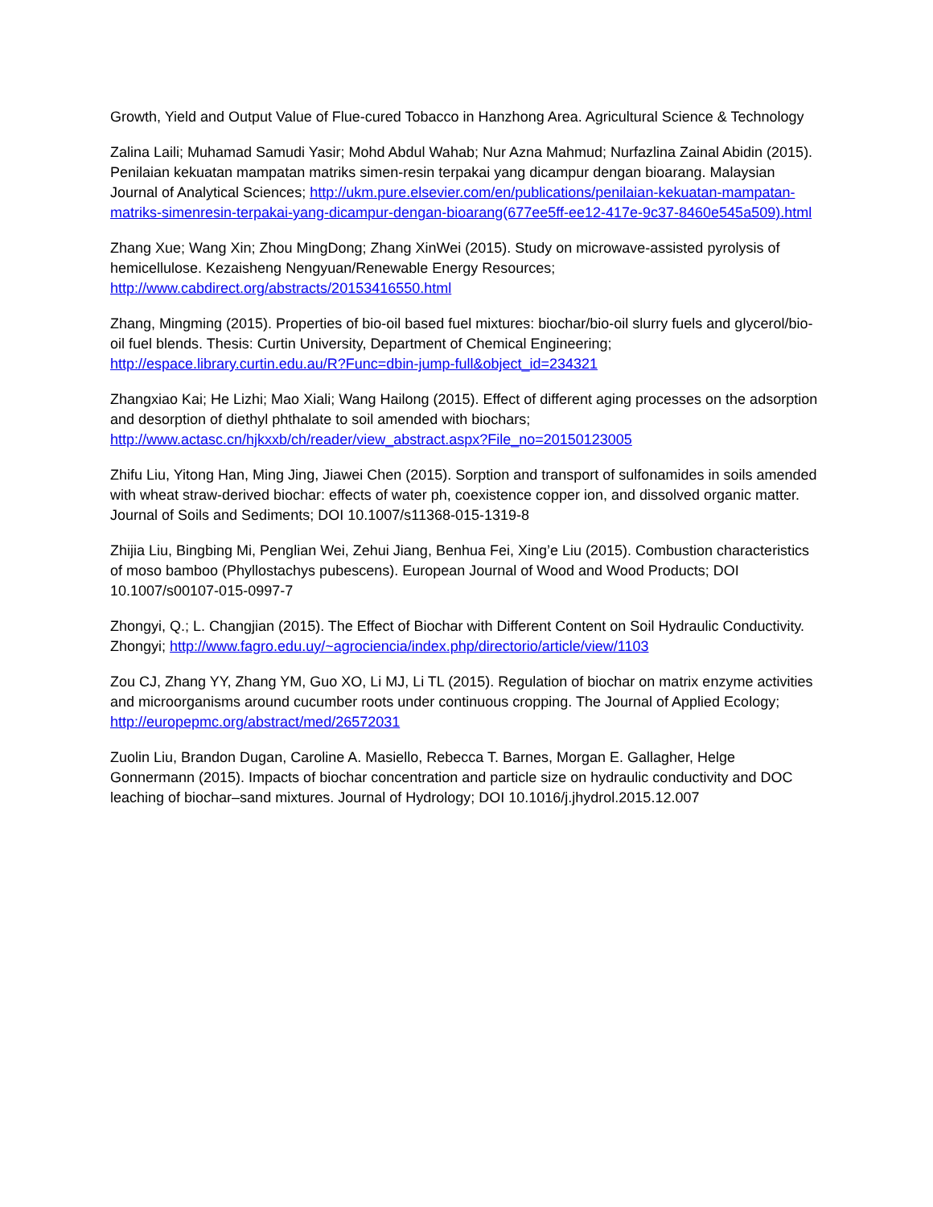Growth, Yield and Output Value of Flue-cured Tobacco in Hanzhong Area. Agricultural Science & Technology
Zalina Laili; Muhamad Samudi Yasir; Mohd Abdul Wahab; Nur Azna Mahmud; Nurfazlina Zainal Abidin (2015). Penilaian kekuatan mampatan matriks simen-resin terpakai yang dicampur dengan bioarang. Malaysian Journal of Analytical Sciences; http://ukm.pure.elsevier.com/en/publications/penilaian-kekuatan-mampatan-matriks-simenresin-terpakai-yang-dicampur-dengan-bioarang(677ee5ff-ee12-417e-9c37-8460e545a509).html
Zhang Xue; Wang Xin; Zhou MingDong; Zhang XinWei (2015). Study on microwave-assisted pyrolysis of hemicellulose. Kezaisheng Nengyuan/Renewable Energy Resources; http://www.cabdirect.org/abstracts/20153416550.html
Zhang, Mingming (2015). Properties of bio-oil based fuel mixtures: biochar/bio-oil slurry fuels and glycerol/bio-oil fuel blends. Thesis: Curtin University, Department of Chemical Engineering; http://espace.library.curtin.edu.au/R?Func=dbin-jump-full&object_id=234321
Zhangxiao Kai; He Lizhi; Mao Xiali; Wang Hailong (2015). Effect of different aging processes on the adsorption and desorption of diethyl phthalate to soil amended with biochars; http://www.actasc.cn/hjkxxb/ch/reader/view_abstract.aspx?File_no=20150123005
Zhifu Liu, Yitong Han, Ming Jing, Jiawei Chen (2015). Sorption and transport of sulfonamides in soils amended with wheat straw-derived biochar: effects of water ph, coexistence copper ion, and dissolved organic matter. Journal of Soils and Sediments; DOI 10.1007/s11368-015-1319-8
Zhijia Liu, Bingbing Mi, Penglian Wei, Zehui Jiang, Benhua Fei, Xing’e Liu (2015). Combustion characteristics of moso bamboo (Phyllostachys pubescens). European Journal of Wood and Wood Products; DOI 10.1007/s00107-015-0997-7
Zhongyi, Q.; L. Changjian (2015). The Effect of Biochar with Different Content on Soil Hydraulic Conductivity. Zhongyi; http://www.fagro.edu.uy/~agrociencia/index.php/directorio/article/view/1103
Zou CJ, Zhang YY, Zhang YM, Guo XO, Li MJ, Li TL (2015). Regulation of biochar on matrix enzyme activities and microorganisms around cucumber roots under continuous cropping. The Journal of Applied Ecology; http://europepmc.org/abstract/med/26572031
Zuolin Liu, Brandon Dugan, Caroline A. Masiello, Rebecca T. Barnes, Morgan E. Gallagher, Helge Gonnermann (2015). Impacts of biochar concentration and particle size on hydraulic conductivity and DOC leaching of biochar–sand mixtures. Journal of Hydrology; DOI 10.1016/j.jhydrol.2015.12.007